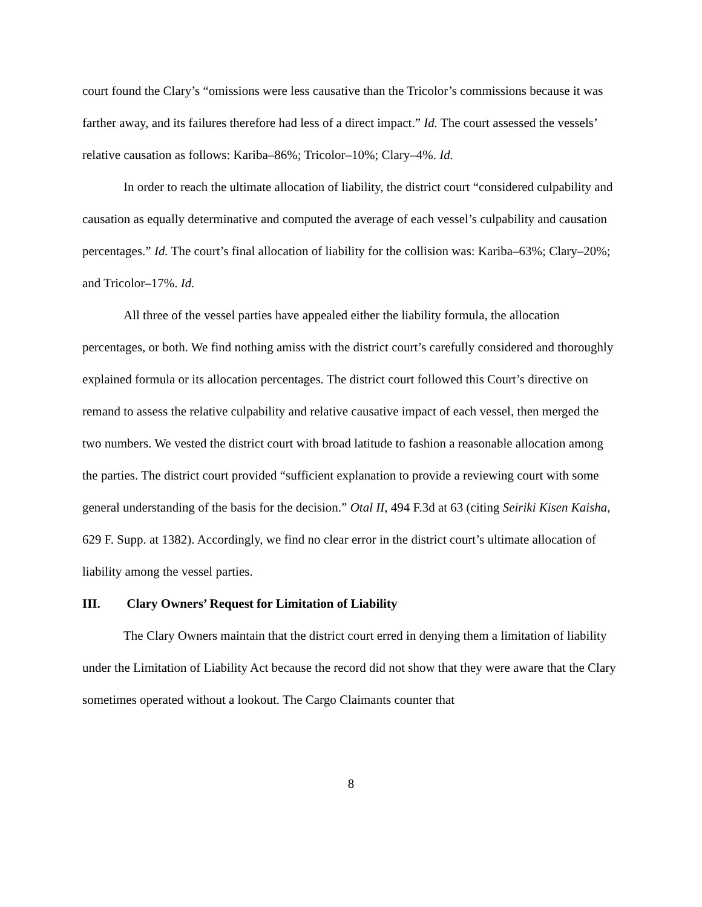court found the Clary’s “omissions were less causative than the Tricolor’s commissions because it was farther away, and its failures therefore had less of a direct impact.” Id. The court assessed the vessels’ relative causation as follows: Kariba–86%; Tricolor–10%; Clary–4%. Id.
In order to reach the ultimate allocation of liability, the district court “considered culpability and causation as equally determinative and computed the average of each vessel’s culpability and causation percentages.” Id. The court’s final allocation of liability for the collision was: Kariba–63%; Clary–20%; and Tricolor–17%. Id.
All three of the vessel parties have appealed either the liability formula, the allocation percentages, or both. We find nothing amiss with the district court’s carefully considered and thoroughly explained formula or its allocation percentages. The district court followed this Court’s directive on remand to assess the relative culpability and relative causative impact of each vessel, then merged the two numbers. We vested the district court with broad latitude to fashion a reasonable allocation among the parties. The district court provided “sufficient explanation to provide a reviewing court with some general understanding of the basis for the decision.” Otal II, 494 F.3d at 63 (citing Seiriki Kisen Kaisha, 629 F. Supp. at 1382). Accordingly, we find no clear error in the district court’s ultimate allocation of liability among the vessel parties.
III. Clary Owners’ Request for Limitation of Liability
The Clary Owners maintain that the district court erred in denying them a limitation of liability under the Limitation of Liability Act because the record did not show that they were aware that the Clary sometimes operated without a lookout. The Cargo Claimants counter that
8